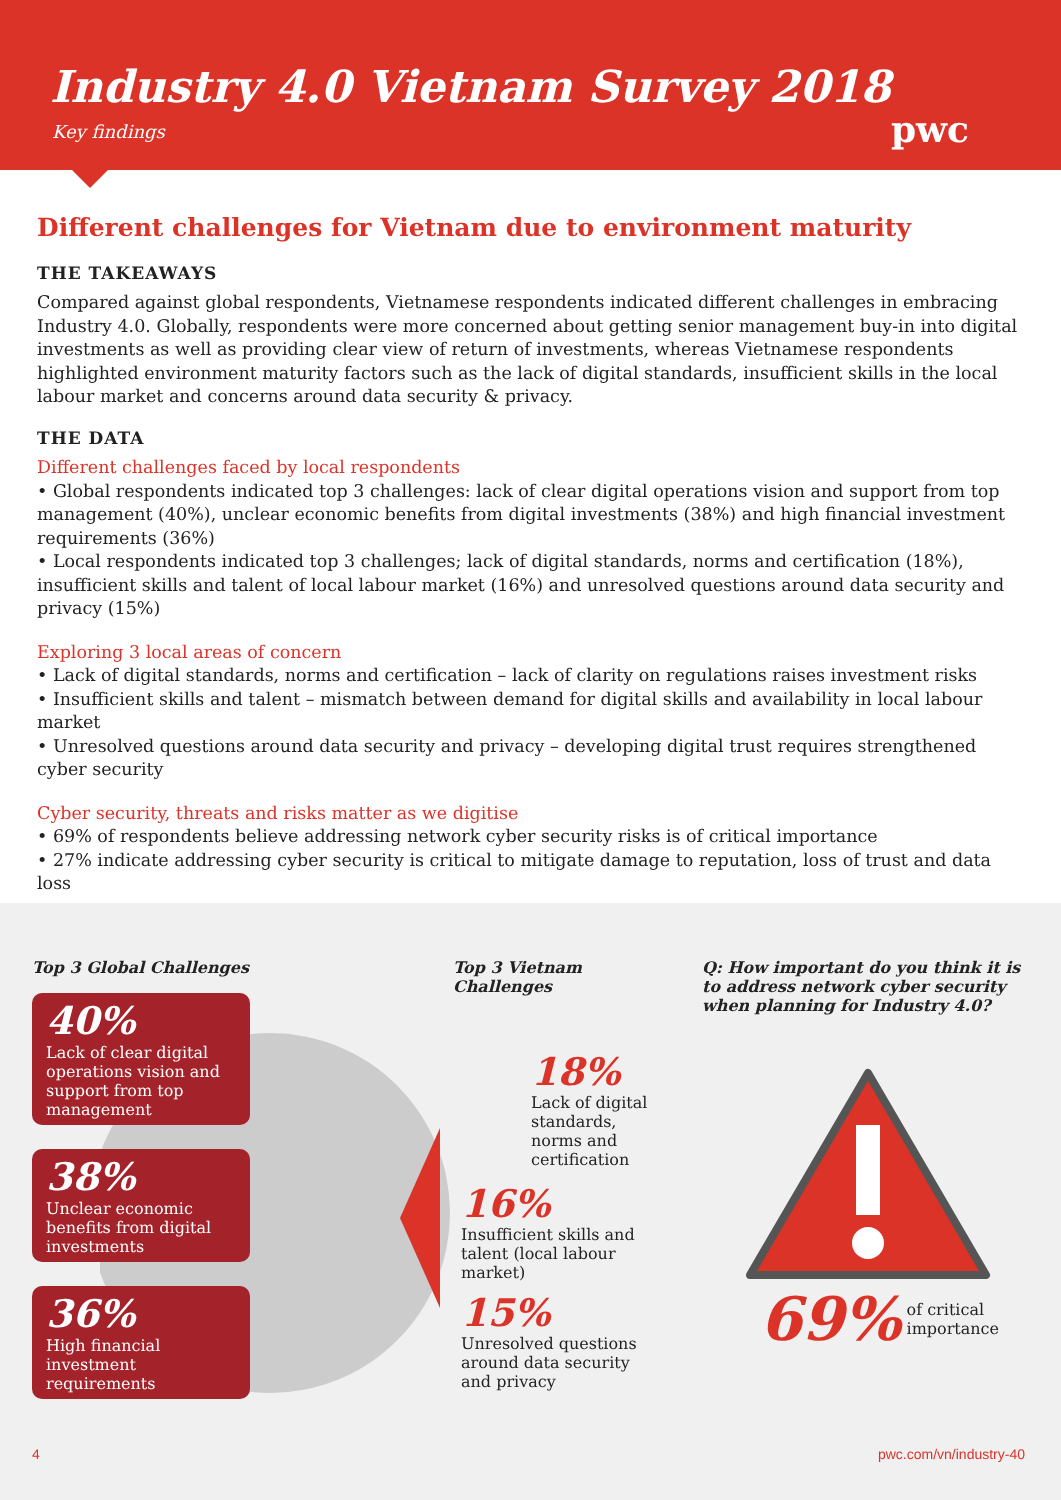Industry 4.0 Vietnam Survey 2018
Key findings
pwc
Different challenges for Vietnam due to environment maturity
THE TAKEAWAYS
Compared against global respondents, Vietnamese respondents indicated different challenges in embracing Industry 4.0. Globally, respondents were more concerned about getting senior management buy-in into digital investments as well as providing clear view of return of investments, whereas Vietnamese respondents highlighted environment maturity factors such as the lack of digital standards, insufficient skills in the local labour market and concerns around data security & privacy.
THE DATA
Different challenges faced by local respondents
• Global respondents indicated top 3 challenges: lack of clear digital operations vision and support from top management (40%), unclear economic benefits from digital investments (38%) and high financial investment requirements (36%)
• Local respondents indicated top 3 challenges; lack of digital standards, norms and certification (18%), insufficient skills and talent of local labour market (16%) and unresolved questions around data security and privacy (15%)
Exploring 3 local areas of concern
• Lack of digital standards, norms and certification – lack of clarity on regulations raises investment risks
• Insufficient skills and talent – mismatch between demand for digital skills and availability in local labour market
• Unresolved questions around data security and privacy – developing digital trust requires strengthened cyber security
Cyber security, threats and risks matter as we digitise
• 69% of respondents believe addressing network cyber security risks is of critical importance
• 27% indicate addressing cyber security is critical to mitigate damage to reputation, loss of trust and data loss
Top 3 Global Challenges
40%
Lack of clear digital operations vision and support from top management
38%
Unclear economic benefits from digital investments
36%
High financial investment requirements
Top 3 Vietnam Challenges
18%
Lack of digital standards, norms and certification
16%
Insufficient skills and talent (local labour market)
15%
Unresolved questions around data security and privacy
Q: How important do you think it is to address network cyber security when planning for Industry 4.0?
69% of critical
importance
4 pwc.com/vn/industry-40